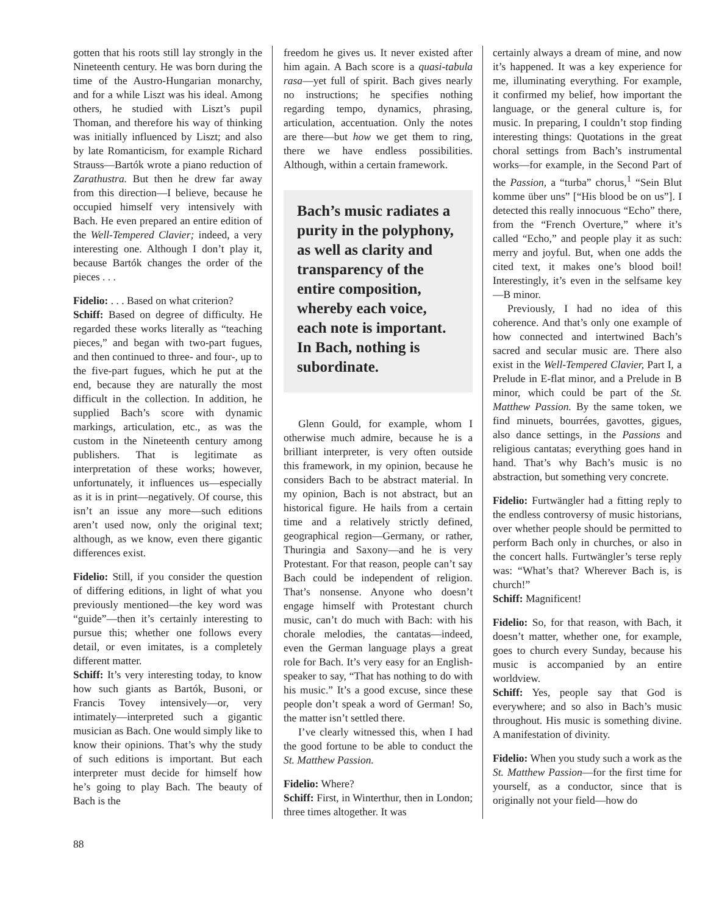gotten that his roots still lay strongly in the Nineteenth century. He was born during the time of the Austro-Hungarian monarchy, and for a while Liszt was his ideal. Among others, he studied with Liszt’s pupil Thoman, and therefore his way of thinking was initially influenced by Liszt; and also by late Romanticism, for example Richard Strauss—Bartók wrote a piano reduction of Zarathustra. But then he drew far away from this direction—I believe, because he occupied himself very intensively with Bach. He even prepared an entire edition of the Well-Tempered Clavier; indeed, a very interesting one. Although I don’t play it, because Bartók changes the order of the pieces . . .
Fidelio: . . . Based on what criterion?
Schiff: Based on degree of difficulty. He regarded these works literally as “teaching pieces,” and began with two-part fugues, and then continued to three- and four-, up to the five-part fugues, which he put at the end, because they are naturally the most difficult in the collection. In addition, he supplied Bach’s score with dynamic markings, articulation, etc., as was the custom in the Nineteenth century among publishers. That is legitimate as interpretation of these works; however, unfortunately, it influences us—especially as it is in print—negatively. Of course, this isn’t an issue any more—such editions aren’t used now, only the original text; although, as we know, even there gigantic differences exist.
Fidelio: Still, if you consider the question of differing editions, in light of what you previously mentioned—the key word was “guide”—then it’s certainly interesting to pursue this; whether one follows every detail, or even imitates, is a completely different matter.
Schiff: It’s very interesting today, to know how such giants as Bartók, Busoni, or Francis Tovey intensively—or, very intimately—interpreted such a gigantic musician as Bach. One would simply like to know their opinions. That’s why the study of such editions is important. But each interpreter must decide for himself how he’s going to play Bach. The beauty of Bach is the
freedom he gives us. It never existed after him again. A Bach score is a quasi-tabula rasa—yet full of spirit. Bach gives nearly no instructions; he specifies nothing regarding tempo, dynamics, phrasing, articulation, accentuation. Only the notes are there—but how we get them to ring, there we have endless possibilities. Although, within a certain framework.
Bach’s music radiates a purity in the polyphony, as well as clarity and transparency of the entire composition, whereby each voice, each note is important. In Bach, nothing is subordinate.
Glenn Gould, for example, whom I otherwise much admire, because he is a brilliant interpreter, is very often outside this framework, in my opinion, because he considers Bach to be abstract material. In my opinion, Bach is not abstract, but an historical figure. He hails from a certain time and a relatively strictly defined, geographical region—Germany, or rather, Thuringia and Saxony—and he is very Protestant. For that reason, people can’t say Bach could be independent of religion. That’s nonsense. Anyone who doesn’t engage himself with Protestant church music, can’t do much with Bach: with his chorale melodies, the cantatas—indeed, even the German language plays a great role for Bach. It’s very easy for an English-speaker to say, “That has nothing to do with his music.” It’s a good excuse, since these people don’t speak a word of German! So, the matter isn’t settled there.
I’ve clearly witnessed this, when I had the good fortune to be able to conduct the St. Matthew Passion.
Fidelio: Where?
Schiff: First, in Winterthur, then in London; three times altogether. It was
certainly always a dream of mine, and now it’s happened. It was a key experience for me, illuminating everything. For example, it confirmed my belief, how important the language, or the general culture is, for music. In preparing, I couldn’t stop finding interesting things: Quotations in the great choral settings from Bach’s instrumental works—for example, in the Second Part of the Passion, a “turba” chorus,<sup>1</sup> “Sein Blut komme über uns” [“His blood be on us”]. I detected this really innocuous “Echo” there, from the “French Overture,” where it’s called “Echo,” and people play it as such: merry and joyful. But, when one adds the cited text, it makes one’s blood boil! Interestingly, it’s even in the selfsame key—B minor.
Previously, I had no idea of this coherence. And that’s only one example of how connected and intertwined Bach’s sacred and secular music are. There also exist in the Well-Tempered Clavier, Part I, a Prelude in E-flat minor, and a Prelude in B minor, which could be part of the St. Matthew Passion. By the same token, we find minuets, bourrées, gavottes, gigues, also dance settings, in the Passions and religious cantatas; everything goes hand in hand. That’s why Bach’s music is no abstraction, but something very concrete.
Fidelio: Furtwängler had a fitting reply to the endless controversy of music historians, over whether people should be permitted to perform Bach only in churches, or also in the concert halls. Furtwängler’s terse reply was: “What’s that? Wherever Bach is, is church!”
Schiff: Magnificent!
Fidelio: So, for that reason, with Bach, it doesn’t matter, whether one, for example, goes to church every Sunday, because his music is accompanied by an entire worldview.
Schiff: Yes, people say that God is everywhere; and so also in Bach’s music throughout. His music is something divine. A manifestation of divinity.
Fidelio: When you study such a work as the St. Matthew Passion—for the first time for yourself, as a conductor, since that is originally not your field—how do
88